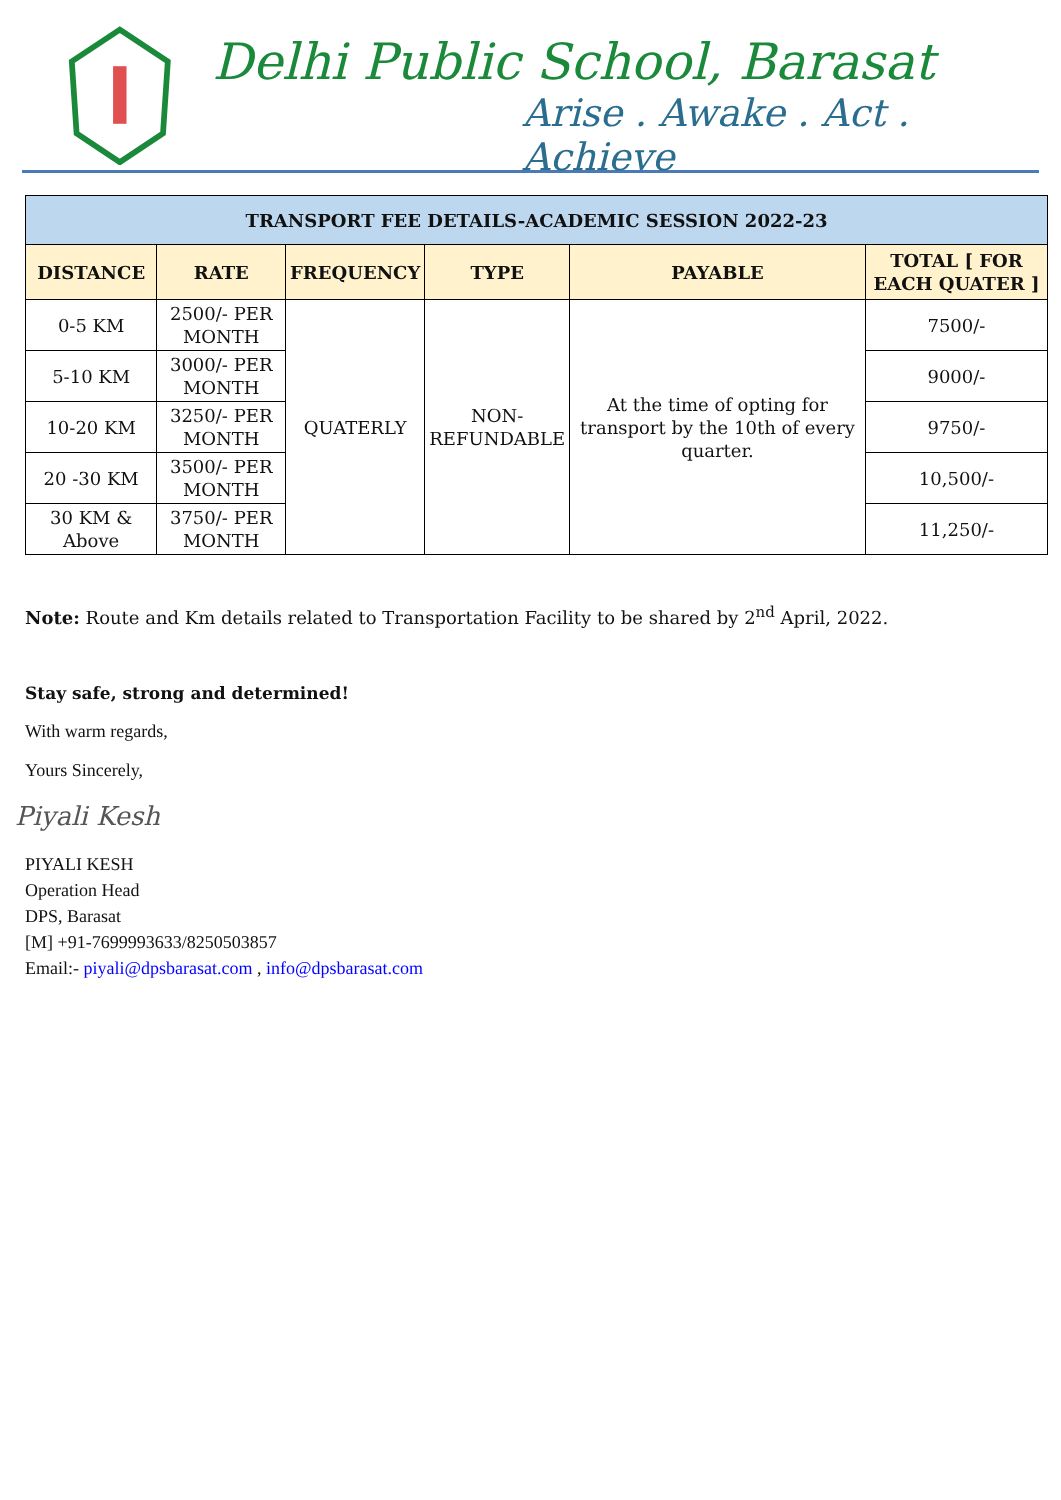Delhi Public School, Barasat
Arise . Awake . Act . Achieve
| TRANSPORT FEE DETAILS-ACADEMIC SESSION 2022-23 | | | | | |
| DISTANCE | RATE | FREQUENCY | TYPE | PAYABLE | TOTAL [ FOR EACH QUATER ] |
| 0-5 KM | 2500/- PER MONTH | QUATERLY | NON- REFUNDABLE | At the time of opting for transport by the 10th of every quarter. | 7500/- |
| 5-10 KM | 3000/- PER MONTH | | | | 9000/- |
| 10-20 KM | 3250/- PER MONTH | | | | 9750/- |
| 20 -30 KM | 3500/- PER MONTH | | | | 10,500/- |
| 30 KM & Above | 3750/- PER MONTH | | | | 11,250/- |
Note: Route and Km details related to Transportation Facility to be shared by 2<sup>nd</sup> April, 2022.
Stay safe, strong and determined!
With warm regards,
Yours Sincerely,
Piyali Kesh
PIYALI KESH
Operation Head
DPS, Barasat
[M] +91-7699993633/8250503857
Email:- piyali@dpsbarasat.com , info@dpsbarasat.com